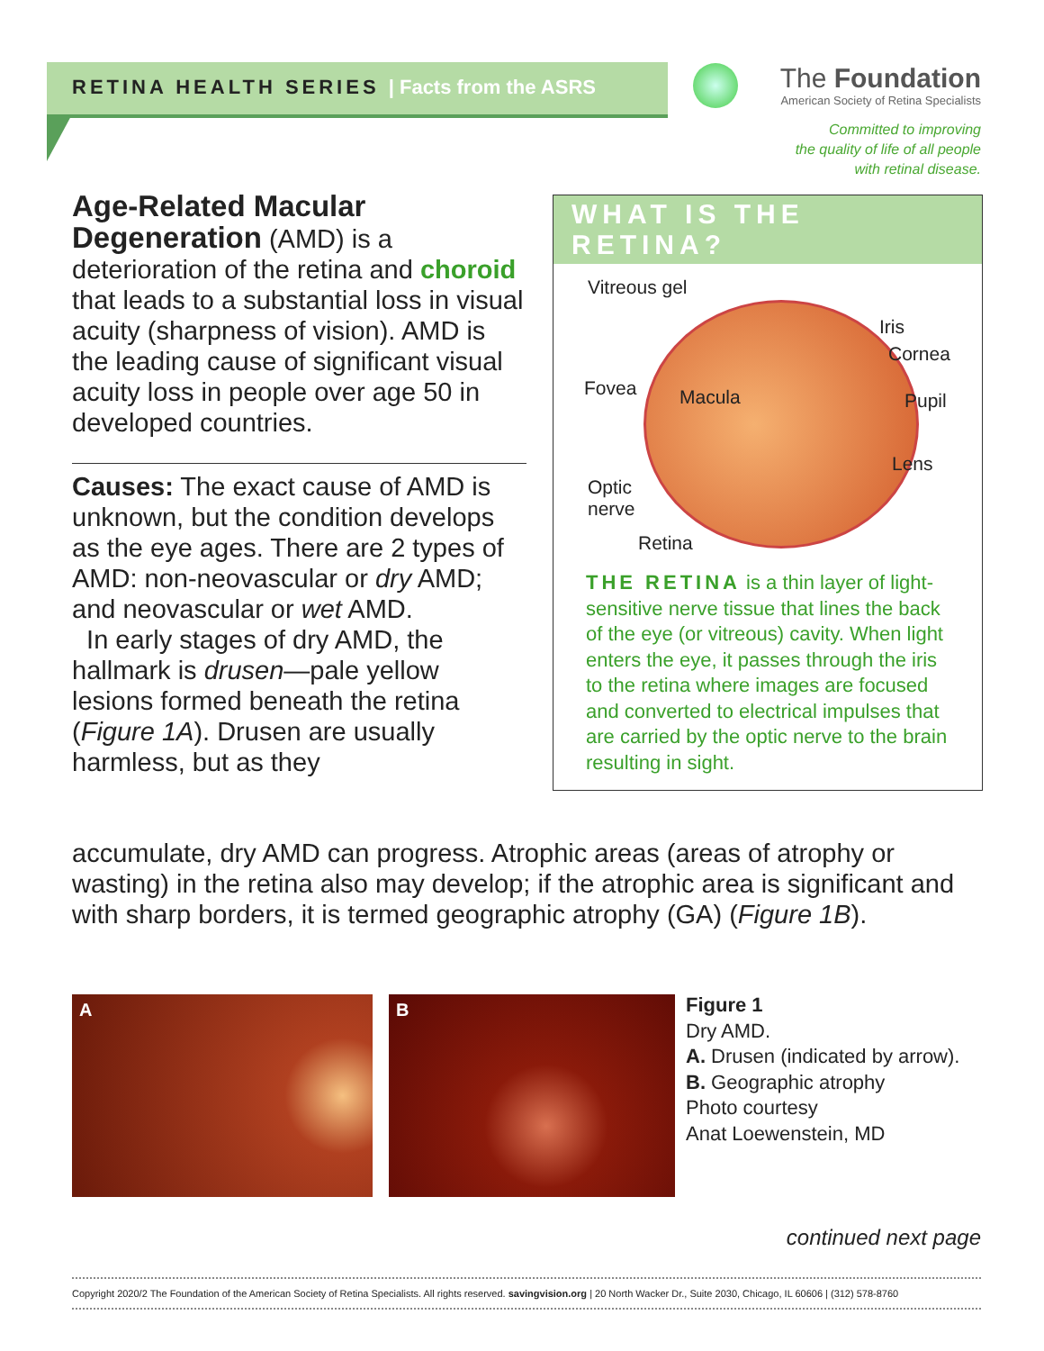RETINA HEALTH SERIES | Facts from the ASRS
The Foundation
American Society of Retina Specialists
Committed to improving
the quality of life of all people
with retinal disease.
Age-Related Macular Degeneration
(AMD) is a deterioration of the retina and choroid that leads to a substantial loss in visual acuity (sharpness of vision). AMD is the leading cause of significant visual acuity loss in people over age 50 in developed countries.
Causes: The exact cause of AMD is unknown, but the condition develops as the eye ages. There are 2 types of AMD: non-neovascular or dry AMD; and neovascular or wet AMD.
In early stages of dry AMD, the hallmark is drusen—pale yellow lesions formed beneath the retina (Figure 1A). Drusen are usually harmless, but as they
accumulate, dry AMD can progress. Atrophic areas (areas of atrophy or wasting) in the retina also may develop; if the atrophic area is significant and with sharp borders, it is termed geographic atrophy (GA) (Figure 1B).
WHAT IS THE RETINA?
Vitreous gel
Iris
Cornea
Fovea Macula Pupil
Lens
Optic
nerve
Retina
THE RETINA is a thin layer of light-sensitive nerve tissue that lines the back of the eye (or vitreous) cavity. When light enters the eye, it passes through the iris to the retina where images are focused and converted to electrical impulses that are carried by the optic nerve to the brain resulting in sight.
A
B
Figure 1
Dry AMD.
A. Drusen (indicated by arrow).
B. Geographic atrophy
Photo courtesy
Anat Loewenstein, MD
continued next page
Copyright 2020/2 The Foundation of the American Society of Retina Specialists. All rights reserved. savingvision.org | 20 North Wacker Dr., Suite 2030, Chicago, IL 60606 | (312) 578-8760